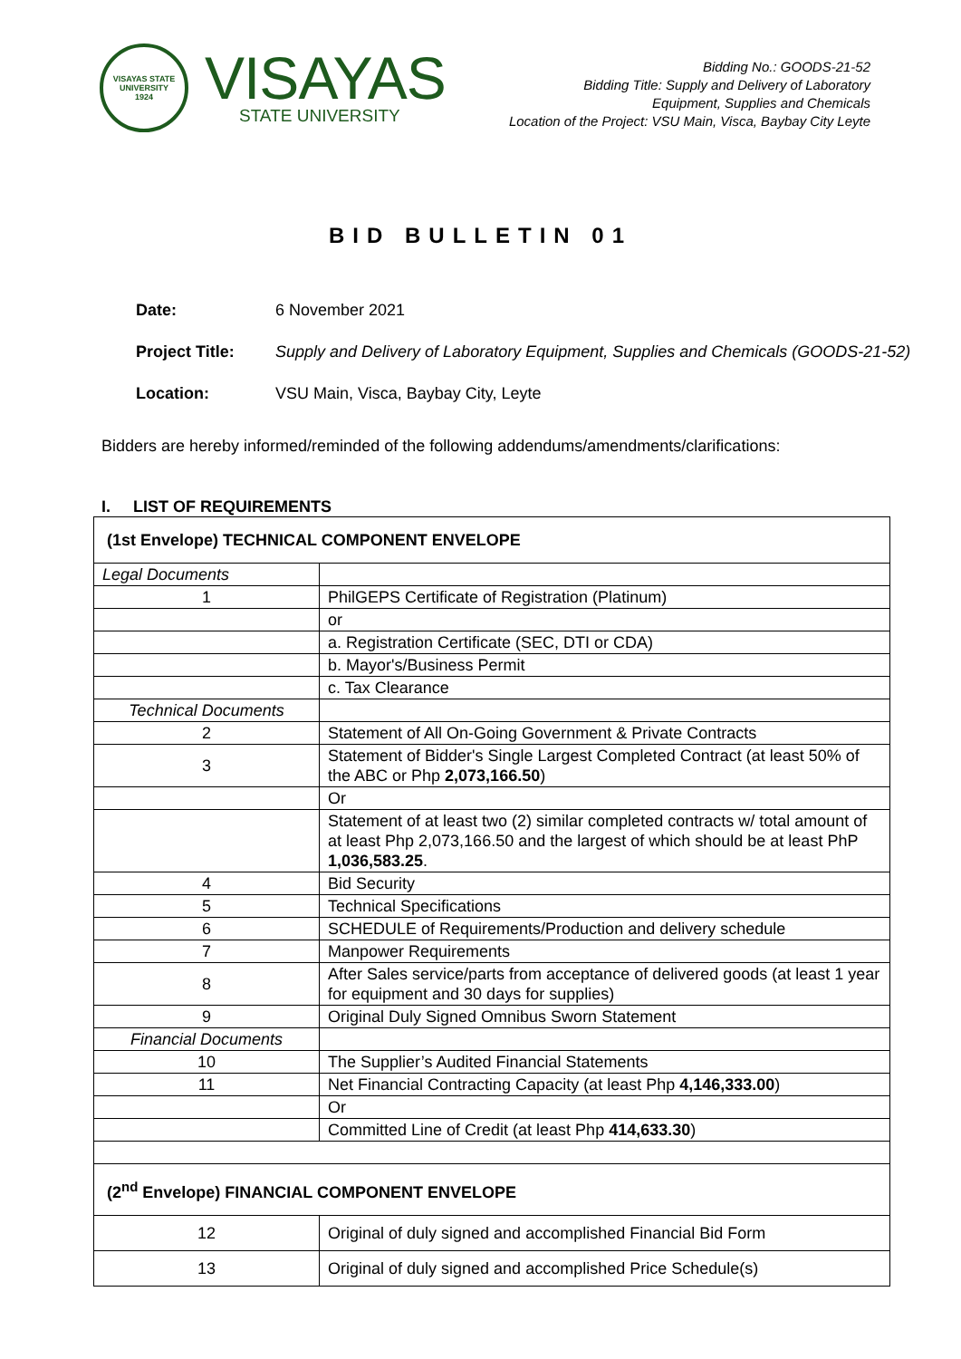VISAYAS STATE UNIVERSITY
1924
VISAYAS
STATE UNIVERSITY
Bidding No.: GOODS-21-52
Bidding Title: Supply and Delivery of Laboratory
Equipment, Supplies and Chemicals
Location of the Project: VSU Main, Visca, Baybay City Leyte
BID BULLETIN 01
Date: 6 November 2021
Project Title: Supply and Delivery of Laboratory Equipment, Supplies and Chemicals (GOODS-21-52)
Location: VSU Main, Visca, Baybay City, Leyte
Bidders are hereby informed/reminded of the following addendums/amendments/clarifications:
I. LIST OF REQUIREMENTS
| (1st Envelope) TECHNICAL COMPONENT ENVELOPE | |
| Legal Documents | |
| 1 | PhilGEPS Certificate of Registration (Platinum) |
| | or |
| | a. Registration Certificate (SEC, DTI or CDA) |
| | b. Mayor's/Business Permit |
| | c. Tax Clearance |
| Technical Documents | |
| 2 | Statement of All On-Going Government & Private Contracts |
| 3 | Statement of Bidder's Single Largest Completed Contract (at least 50% of the ABC or Php 2,073,166.50 ) |
| | Or |
| | Statement of at least two (2) similar completed contracts w/ total amount of at least Php 2,073,166.50 and the largest of which should be at least PhP 1,036,583.25 . |
| 4 | Bid Security |
| 5 | Technical Specifications |
| 6 | SCHEDULE of Requirements/Production and delivery schedule |
| 7 | Manpower Requirements |
| 8 | After Sales service/parts from acceptance of delivered goods (at least 1 year for equipment and 30 days for supplies) |
| 9 | Original Duly Signed Omnibus Sworn Statement |
| Financial Documents | |
| 10 | The Supplier’s Audited Financial Statements |
| 11 | Net Financial Contracting Capacity (at least Php 4,146,333.00 ) |
| | Or |
| | Committed Line of Credit (at least Php 414,633.30 ) |
| (2<sup>nd</sup> Envelope) FINANCIAL COMPONENT ENVELOPE | |
| 12 | Original of duly signed and accomplished Financial Bid Form |
| 13 | Original of duly signed and accomplished Price Schedule(s) |